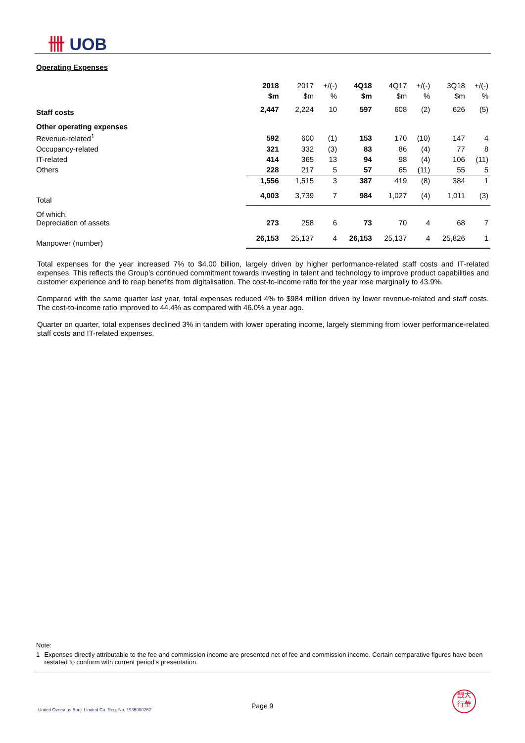卌 UOB
Operating Expenses
| | 2018 | 2017 | +/(-) | 4Q18 | 4Q17 | +/(-) | 3Q18 | +/(-) |
| | $m | $m | % | $m | $m | % | $m | % |
| Staff costs | 2,447 | 2,224 | 10 | 597 | 608 | (2) | 626 | (5) |
| Other operating expenses | | | | | | | | |
| Revenue-related<sup>1</sup> | 592 | 600 | (1) | 153 | 170 | (10) | 147 | 4 |
| Occupancy-related | 321 | 332 | (3) | 83 | 86 | (4) | 77 | 8 |
| IT-related | 414 | 365 | 13 | 94 | 98 | (4) | 106 | (11) |
| Others | 228 | 217 | 5 | 57 | 65 | (11) | 55 | 5 |
| | 1,556 | 1,515 | 3 | 387 | 419 | (8) | 384 | 1 |
| Total | 4,003 | 3,739 | 7 | 984 | 1,027 | (4) | 1,011 | (3) |
| Of which, Depreciation of assets | 273 | 258 | 6 | 73 | 70 | 4 | 68 | 7 |
| Manpower (number) | 26,153 | 25,137 | 4 | 26,153 | 25,137 | 4 | 25,826 | 1 |
Total expenses for the year increased 7% to $4.00 billion, largely driven by higher performance-related staff costs and IT-related expenses. This reflects the Group’s continued commitment towards investing in talent and technology to improve product capabilities and customer experience and to reap benefits from digitalisation. The cost-to-income ratio for the year rose marginally to 43.9%.
Compared with the same quarter last year, total expenses reduced 4% to $984 million driven by lower revenue-related and staff costs. The cost-to-income ratio improved to 44.4% as compared with 46.0% a year ago.
Quarter on quarter, total expenses declined 3% in tandem with lower operating income, largely stemming from lower performance-related staff costs and IT-related expenses.
Note:
1 Expenses directly attributable to the fee and commission income are presented net of fee and commission income. Certain comparative figures have been restated to conform with current period's presentation.
United Overseas Bank Limited Co. Reg. No. 193500026Z
Page 9
銀大
行華